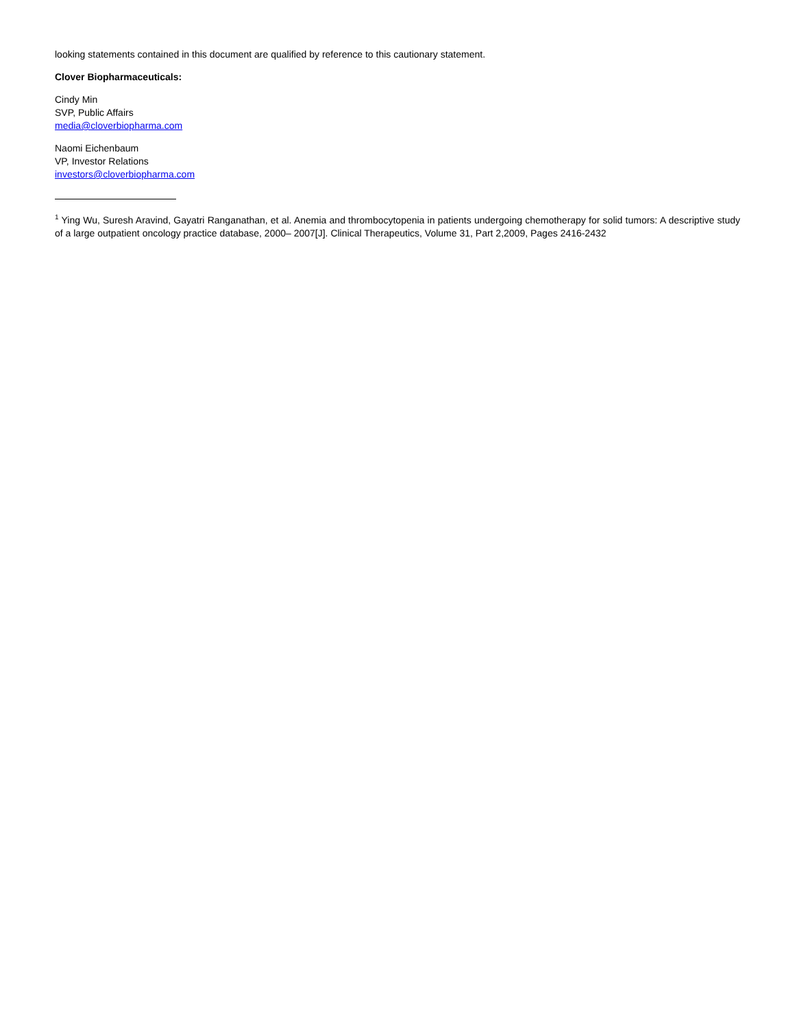looking statements contained in this document are qualified by reference to this cautionary statement.
Clover Biopharmaceuticals:
Cindy Min
SVP, Public Affairs
media@cloverbiopharma.com
Naomi Eichenbaum
VP, Investor Relations
investors@cloverbiopharma.com
<sup>1</sup> Ying Wu, Suresh Aravind, Gayatri Ranganathan, et al. Anemia and thrombocytopenia in patients undergoing chemotherapy for solid tumors: A descriptive study of a large outpatient oncology practice database, 2000– 2007[J]. Clinical Therapeutics, Volume 31, Part 2,2009, Pages 2416-2432